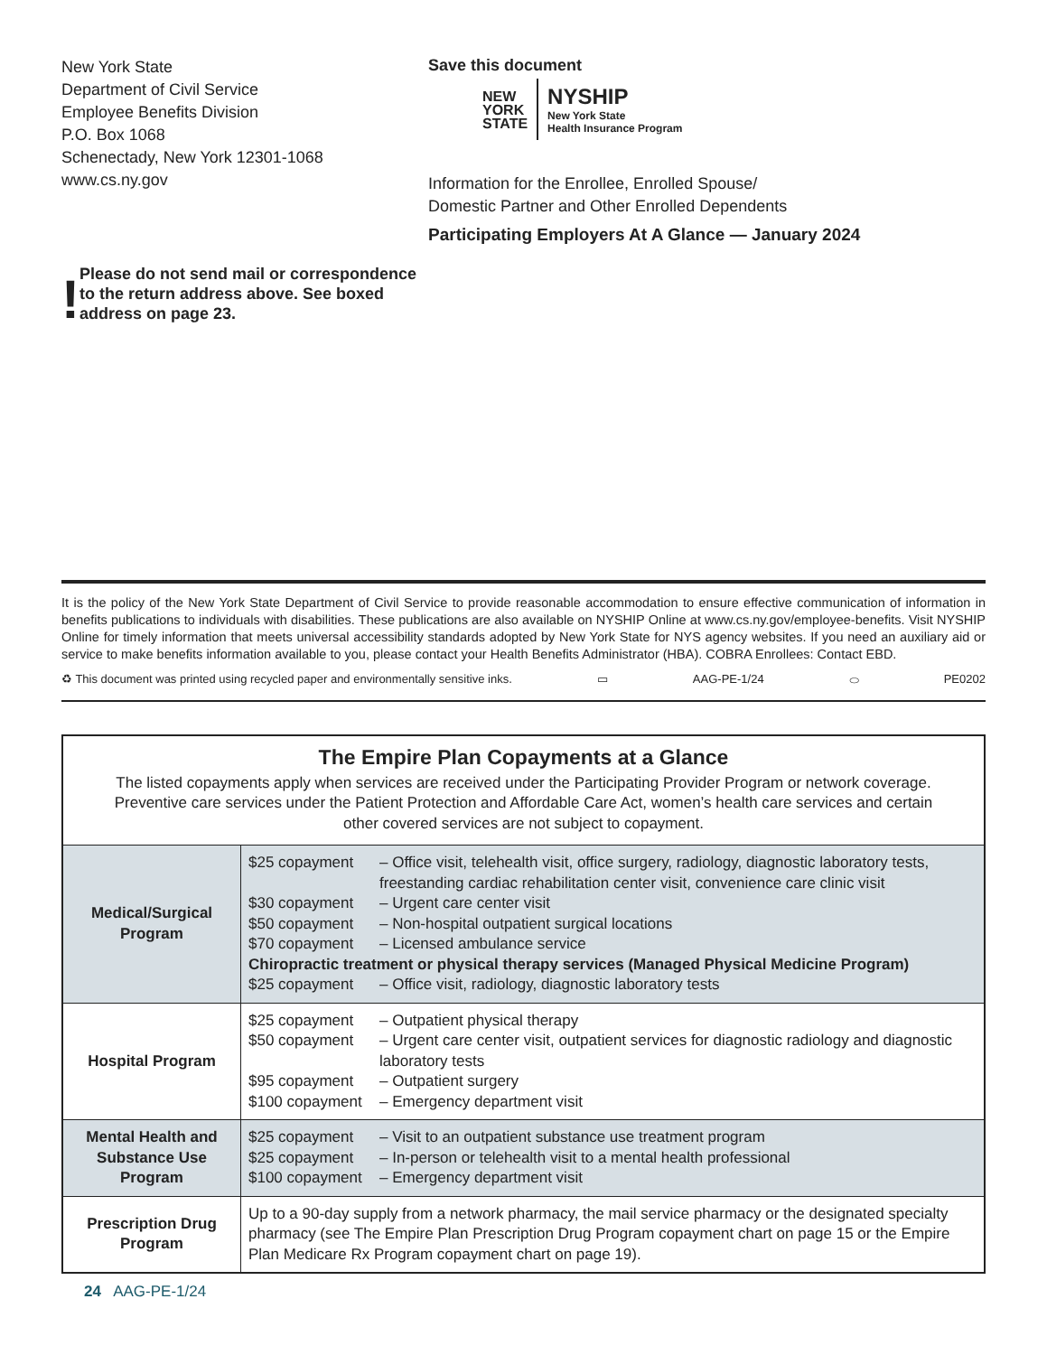New York State
Department of Civil Service
Employee Benefits Division
P.O. Box 1068
Schenectady, New York 12301-1068
www.cs.ny.gov
!
Please do not send mail or correspondence to the return address above. See boxed address on page 23.
Save this document
NEW
YORK
STATE
NYSHIP
New York State
Health Insurance Program
Information for the Enrollee, Enrolled Spouse/
Domestic Partner and Other Enrolled Dependents
Participating Employers At A Glance — January 2024
It is the policy of the New York State Department of Civil Service to provide reasonable accommodation to ensure effective communication of information in benefits publications to individuals with disabilities. These publications are also available on NYSHIP Online at www.cs.ny.gov/employee-benefits. Visit NYSHIP Online for timely information that meets universal accessibility standards adopted by New York State for NYS agency websites. If you need an auxiliary aid or service to make benefits information available to you, please contact your Health Benefits Administrator (HBA). COBRA Enrollees: Contact EBD.
♻ This document was printed using recycled paper and environmentally sensitive inks. ▭ AAG-PE-1/24 ⬭ PE0202
| The Empire Plan Copayments at a Glance The listed copayments apply when services are received under the Participating Provider Program or network coverage. Preventive care services under the Patient Protection and Affordable Care Act, women’s health care services and certain other covered services are not subject to copayment. | |
| Medical/Surgical Program | $25 copayment – Office visit, telehealth visit, office surgery, radiology, diagnostic laboratory tests, freestanding cardiac rehabilitation center visit, convenience care clinic visit $30 copayment – Urgent care center visit $50 copayment – Non-hospital outpatient surgical locations $70 copayment – Licensed ambulance service Chiropractic treatment or physical therapy services (Managed Physical Medicine Program) $25 copayment – Office visit, radiology, diagnostic laboratory tests |
| Hospital Program | $25 copayment – Outpatient physical therapy $50 copayment – Urgent care center visit, outpatient services for diagnostic radiology and diagnostic laboratory tests $95 copayment – Outpatient surgery $100 copayment – Emergency department visit |
| Mental Health and Substance Use Program | $25 copayment – Visit to an outpatient substance use treatment program $25 copayment – In-person or telehealth visit to a mental health professional $100 copayment – Emergency department visit |
| Prescription Drug Program | Up to a 90-day supply from a network pharmacy, the mail service pharmacy or the designated specialty pharmacy (see The Empire Plan Prescription Drug Program copayment chart on page 15 or the Empire Plan Medicare Rx Program copayment chart on page 19). |
24 AAG-PE-1/24